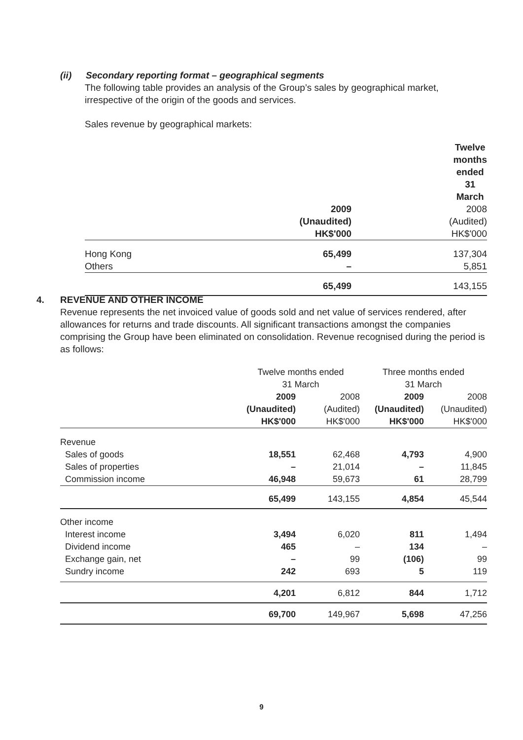(ii) Secondary reporting format – geographical segments
The following table provides an analysis of the Group’s sales by geographical market, irrespective of the origin of the goods and services.
Sales revenue by geographical markets:
| | Twelve months ended 31 March | |
| --- | --- | --- |
| | 2009 (Unaudited) HK$'000 | 2008 (Audited) HK$'000 |
| Hong Kong Others | 65,499 – | 137,304 5,851 |
| | 65,499 | 143,155 |
4. REVENUE AND OTHER INCOME
Revenue represents the net invoiced value of goods sold and net value of services rendered, after allowances for returns and trade discounts. All significant transactions amongst the companies comprising the Group have been eliminated on consolidation. Revenue recognised during the period is as follows:
| | Twelve months ended 31 March | | Three months ended 31 March | |
| --- | --- | --- | --- | --- |
| | 2009 (Unaudited) HK$'000 | 2008 (Audited) HK$'000 | 2009 (Unaudited) HK$'000 | 2008 (Unaudited) HK$'000 |
| Revenue Sales of goods Sales of properties Commission income | 18,551 – 46,948 | 62,468 21,014 59,673 | 4,793 – 61 | 4,900 11,845 28,799 |
| | 65,499 | 143,155 | 4,854 | 45,544 |
| Other income Interest income Dividend income Exchange gain, net Sundry income | 3,494 465 – 242 | 6,020 – 99 693 | 811 134 (106) 5 | 1,494 – 99 119 |
| | 4,201 | 6,812 | 844 | 1,712 |
| | 69,700 | 149,967 | 5,698 | 47,256 |
9